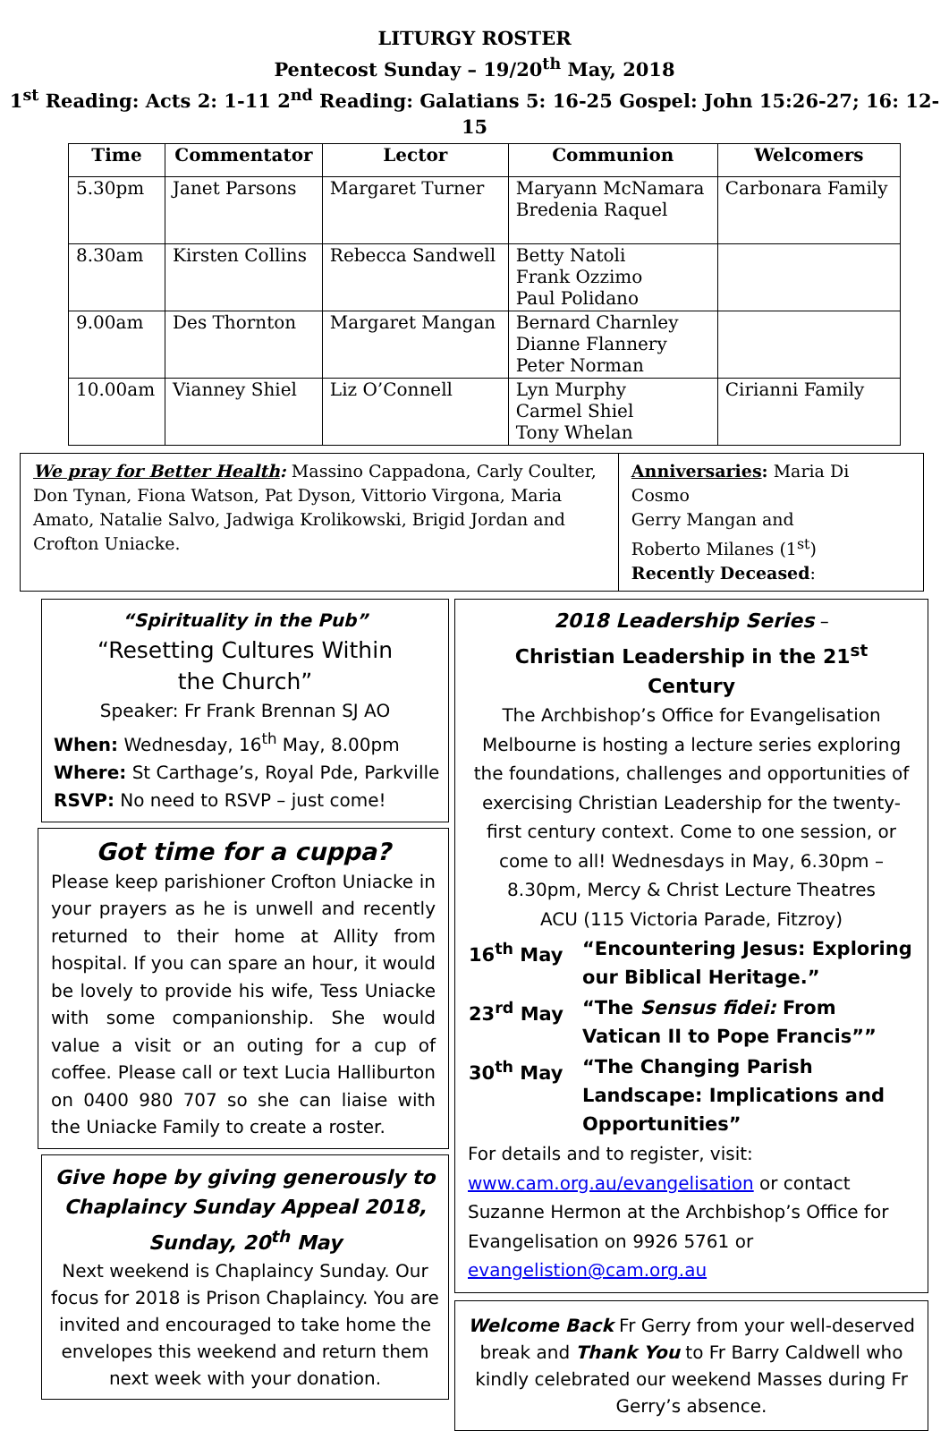LITURGY ROSTER
Pentecost Sunday – 19/20<sup>th</sup> May, 2018
1<sup>st</sup> Reading: Acts 2: 1-11 2<sup>nd</sup> Reading: Galatians 5: 16-25 Gospel: John 15:26-27; 16: 12-15
| Time | Commentator | Lector | Communion | Welcomers |
| --- | --- | --- | --- | --- |
| 5.30pm | Janet Parsons | Margaret Turner | Maryann McNamara Bredenia Raquel | Carbonara Family |
| 8.30am | Kirsten Collins | Rebecca Sandwell | Betty Natoli Frank Ozzimo Paul Polidano | |
| 9.00am | Des Thornton | Margaret Mangan | Bernard Charnley Dianne Flannery Peter Norman | |
| 10.00am | Vianney Shiel | Liz O’Connell | Lyn Murphy Carmel Shiel Tony Whelan | Cirianni Family |
We pray for Better Health: Massino Cappadona, Carly Coulter, Don Tynan, Fiona Watson, Pat Dyson, Vittorio Virgona, Maria Amato, Natalie Salvo, Jadwiga Krolikowski, Brigid Jordan and Crofton Uniacke.
Anniversaries: Maria Di Cosmo
Gerry Mangan and
Roberto Milanes (1<sup>st</sup>)
Recently Deceased:
“Spirituality in the Pub”
“Resetting Cultures Within
the Church”
Speaker: Fr Frank Brennan SJ AO
When: Wednesday, 16<sup>th</sup> May, 8.00pm
Where: St Carthage’s, Royal Pde, Parkville
RSVP: No need to RSVP – just come!
Got time for a cuppa?
Please keep parishioner Crofton Uniacke in your prayers as he is unwell and recently returned to their home at Allity from hospital. If you can spare an hour, it would be lovely to provide his wife, Tess Uniacke with some companionship. She would value a visit or an outing for a cup of coffee. Please call or text Lucia Halliburton on 0400 980 707 so she can liaise with the Uniacke Family to create a roster.
Give hope by giving generously to Chaplaincy Sunday Appeal 2018, Sunday, 20<sup>th</sup> May
Next weekend is Chaplaincy Sunday. Our focus for 2018 is Prison Chaplaincy. You are invited and encouraged to take home the envelopes this weekend and return them next week with your donation.
2018 Leadership Series –
Christian Leadership in the 21<sup>st</sup> Century
The Archbishop’s Office for Evangelisation Melbourne is hosting a lecture series exploring the foundations, challenges and opportunities of exercising Christian Leadership for the twenty-first century context. Come to one session, or come to all! Wednesdays in May, 6.30pm – 8.30pm, Mercy & Christ Lecture Theatres
ACU (115 Victoria Parade, Fitzroy)
| 16<sup>th</sup> May | “Encountering Jesus: Exploring our Biblical Heritage.” |
| 23<sup>rd</sup> May | “The Sensus fidei: From Vatican II to Pope Francis”” |
| 30<sup>th</sup> May | “The Changing Parish Landscape: Implications and Opportunities” |
For details and to register, visit: www.cam.org.au/evangelisation or contact Suzanne Hermon at the Archbishop’s Office for Evangelisation on 9926 5761 or evangelistion@cam.org.au
Welcome Back Fr Gerry from your well-deserved break and Thank You to Fr Barry Caldwell who kindly celebrated our weekend Masses during Fr Gerry’s absence.